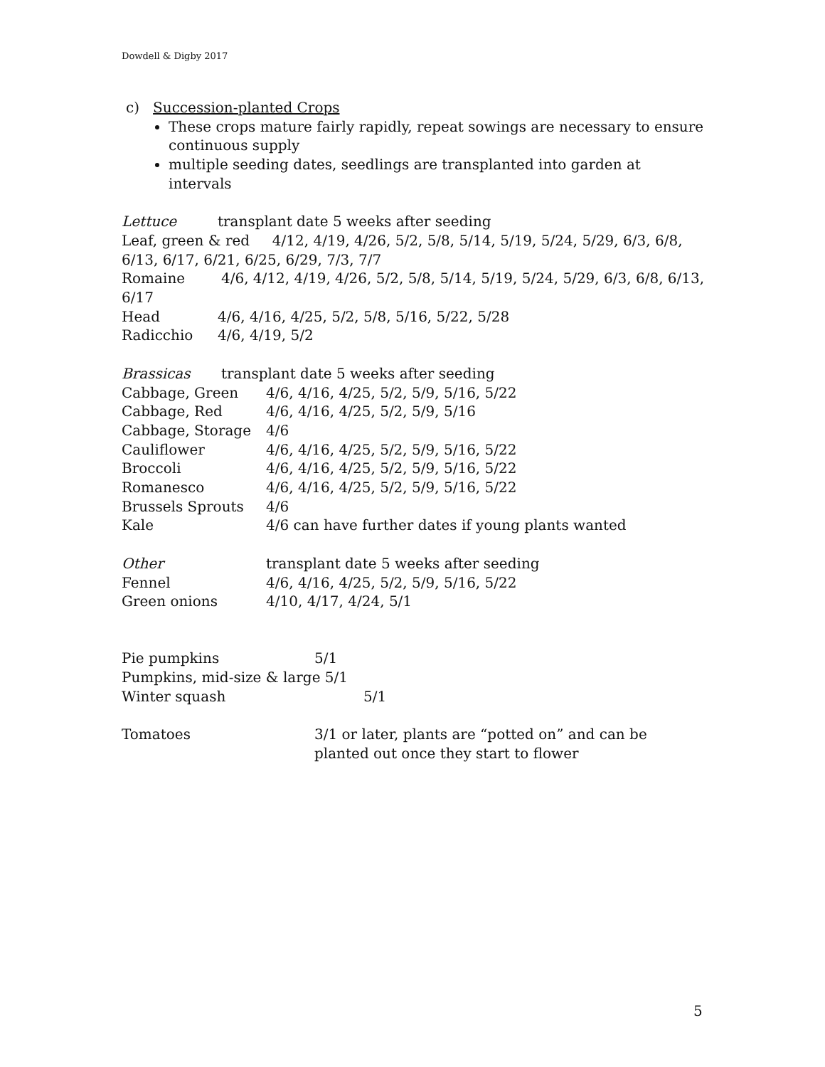Dowdell & Digby 2017
c) Succession-planted Crops
These crops mature fairly rapidly, repeat sowings are necessary to ensure continuous supply
multiple seeding dates, seedlings are transplanted into garden at intervals
Lettuce transplant date 5 weeks after seeding
Leaf, green & red 4/12, 4/19, 4/26, 5/2, 5/8, 5/14, 5/19, 5/24, 5/29, 6/3, 6/8, 6/13, 6/17, 6/21, 6/25, 6/29, 7/3, 7/7
Romaine 4/6, 4/12, 4/19, 4/26, 5/2, 5/8, 5/14, 5/19, 5/24, 5/29, 6/3, 6/8, 6/13, 6/17
Head 4/6, 4/16, 4/25, 5/2, 5/8, 5/16, 5/22, 5/28
Radicchio 4/6, 4/19, 5/2
Brassicas transplant date 5 weeks after seeding
Cabbage, Green 4/6, 4/16, 4/25, 5/2, 5/9, 5/16, 5/22
Cabbage, Red 4/6, 4/16, 4/25, 5/2, 5/9, 5/16
Cabbage, Storage 4/6
Cauliflower 4/6, 4/16, 4/25, 5/2, 5/9, 5/16, 5/22
Broccoli 4/6, 4/16, 4/25, 5/2, 5/9, 5/16, 5/22
Romanesco 4/6, 4/16, 4/25, 5/2, 5/9, 5/16, 5/22
Brussels Sprouts 4/6
Kale 4/6 can have further dates if young plants wanted
Other transplant date 5 weeks after seeding
Fennel 4/6, 4/16, 4/25, 5/2, 5/9, 5/16, 5/22
Green onions 4/10, 4/17, 4/24, 5/1
Pie pumpkins 5/1
Pumpkins, mid-size & large 5/1
Winter squash 5/1
Tomatoes 3/1 or later, plants are “potted on” and can be planted out once they start to flower
5